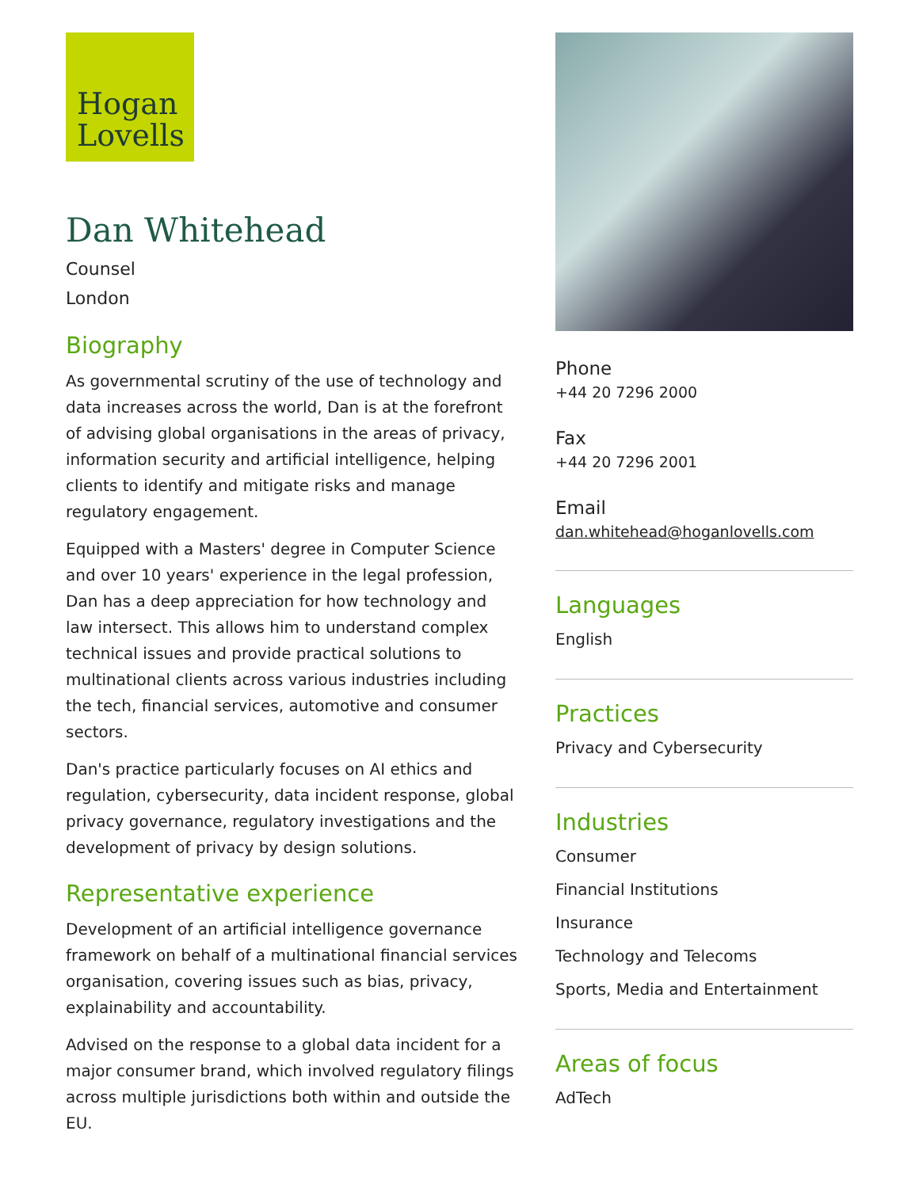Hogan
Lovells
Dan Whitehead
Counsel
London
Biography
As governmental scrutiny of the use of technology and data increases across the world, Dan is at the forefront of advising global organisations in the areas of privacy, information security and artificial intelligence, helping clients to identify and mitigate risks and manage regulatory engagement.
Equipped with a Masters' degree in Computer Science and over 10 years' experience in the legal profession, Dan has a deep appreciation for how technology and law intersect. This allows him to understand complex technical issues and provide practical solutions to multinational clients across various industries including the tech, financial services, automotive and consumer sectors.
Dan's practice particularly focuses on AI ethics and regulation, cybersecurity, data incident response, global privacy governance, regulatory investigations and the development of privacy by design solutions.
Representative experience
Development of an artificial intelligence governance framework on behalf of a multinational financial services organisation, covering issues such as bias, privacy, explainability and accountability.
Advised on the response to a global data incident for a major consumer brand, which involved regulatory filings across multiple jurisdictions both within and outside the EU.
Phone
+44 20 7296 2000
Fax
+44 20 7296 2001
Email
dan.whitehead@hoganlovells.com
Languages
English
Practices
Privacy and Cybersecurity
Industries
Consumer
Financial Institutions
Insurance
Technology and Telecoms
Sports, Media and Entertainment
Areas of focus
AdTech